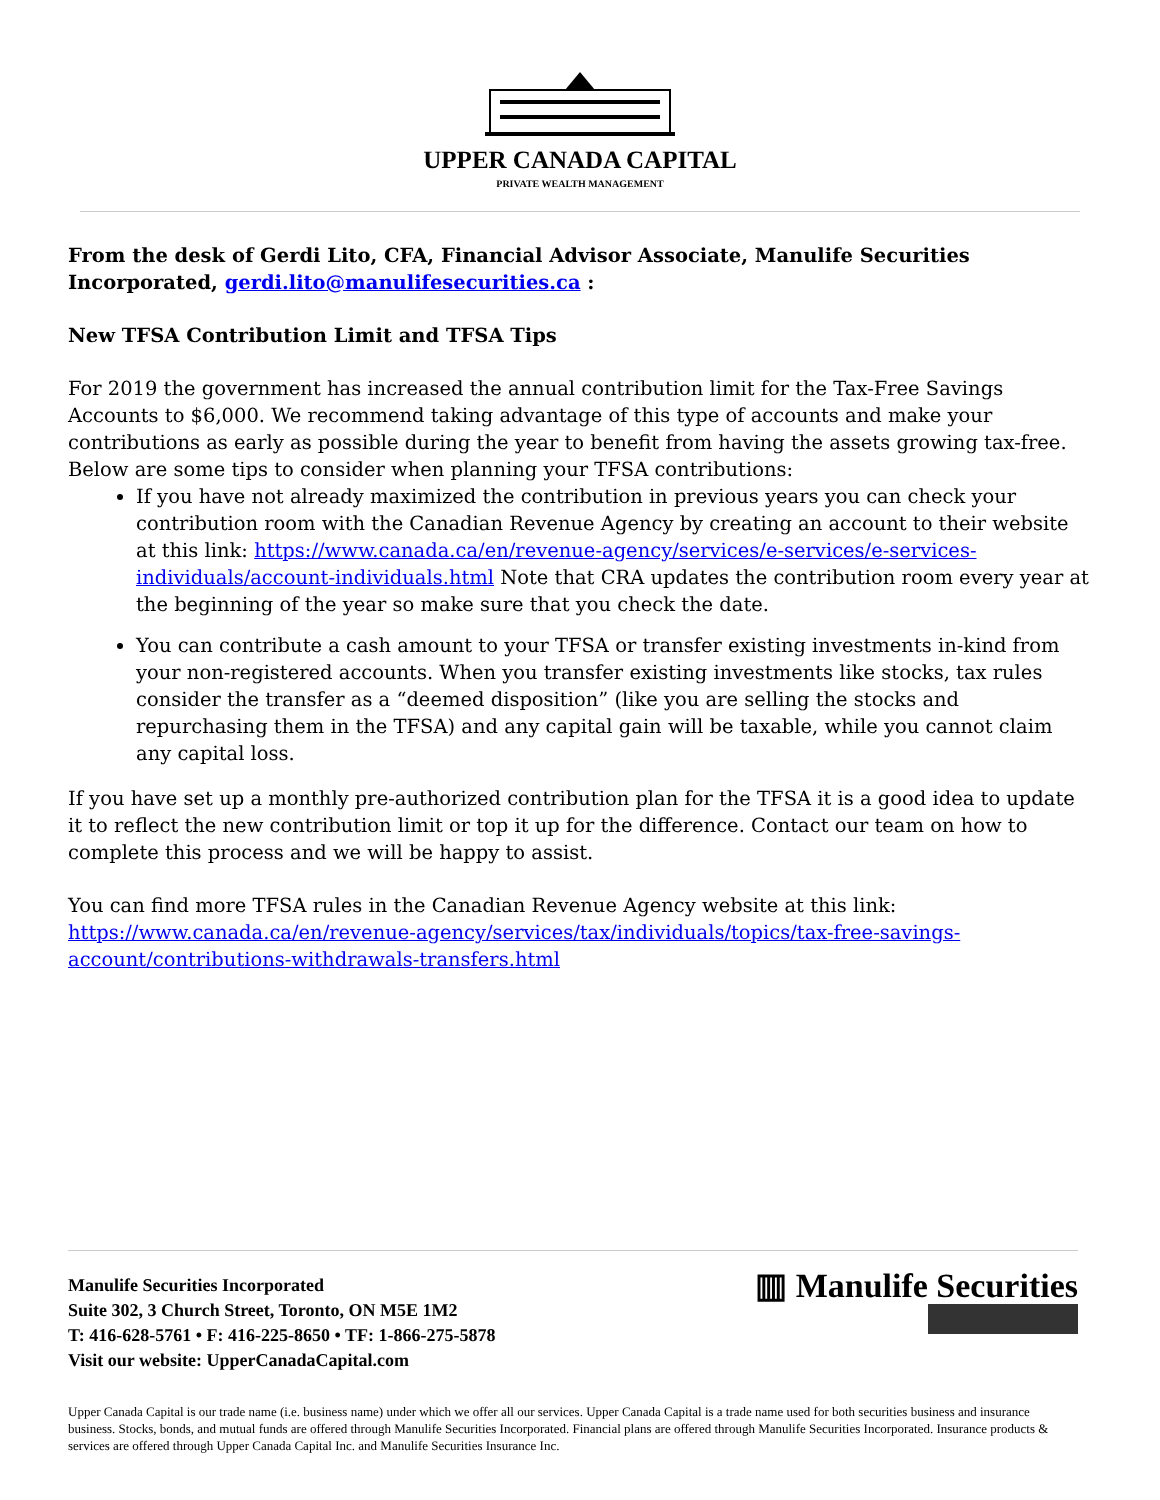UPPER CANADA CAPITAL
PRIVATE WEALTH MANAGEMENT
From the desk of Gerdi Lito, CFA, Financial Advisor Associate, Manulife Securities Incorporated, gerdi.lito@manulifesecurities.ca :
New TFSA Contribution Limit and TFSA Tips
For 2019 the government has increased the annual contribution limit for the Tax-Free Savings Accounts to $6,000. We recommend taking advantage of this type of accounts and make your contributions as early as possible during the year to benefit from having the assets growing tax-free. Below are some tips to consider when planning your TFSA contributions:
If you have not already maximized the contribution in previous years you can check your contribution room with the Canadian Revenue Agency by creating an account to their website at this link: https://www.canada.ca/en/revenue-agency/services/e-services/e-services-individuals/account-individuals.html Note that CRA updates the contribution room every year at the beginning of the year so make sure that you check the date.
You can contribute a cash amount to your TFSA or transfer existing investments in-kind from your non-registered accounts. When you transfer existing investments like stocks, tax rules consider the transfer as a “deemed disposition” (like you are selling the stocks and repurchasing them in the TFSA) and any capital gain will be taxable, while you cannot claim any capital loss.
If you have set up a monthly pre-authorized contribution plan for the TFSA it is a good idea to update it to reflect the new contribution limit or top it up for the difference. Contact our team on how to complete this process and we will be happy to assist.
You can find more TFSA rules in the Canadian Revenue Agency website at this link: https://www.canada.ca/en/revenue-agency/services/tax/individuals/topics/tax-free-savings-account/contributions-withdrawals-transfers.html
Manulife Securities Incorporated
Suite 302, 3 Church Street, Toronto, ON M5E 1M2
T: 416-628-5761 • F: 416-225-8650 • TF: 1-866-275-5878
Visit our website: UpperCanadaCapital.com
▥ Manulife Securities
Upper Canada Capital is our trade name (i.e. business name) under which we offer all our services. Upper Canada Capital is a trade name used for both securities business and insurance business. Stocks, bonds, and mutual funds are offered through Manulife Securities Incorporated. Financial plans are offered through Manulife Securities Incorporated. Insurance products & services are offered through Upper Canada Capital Inc. and Manulife Securities Insurance Inc.